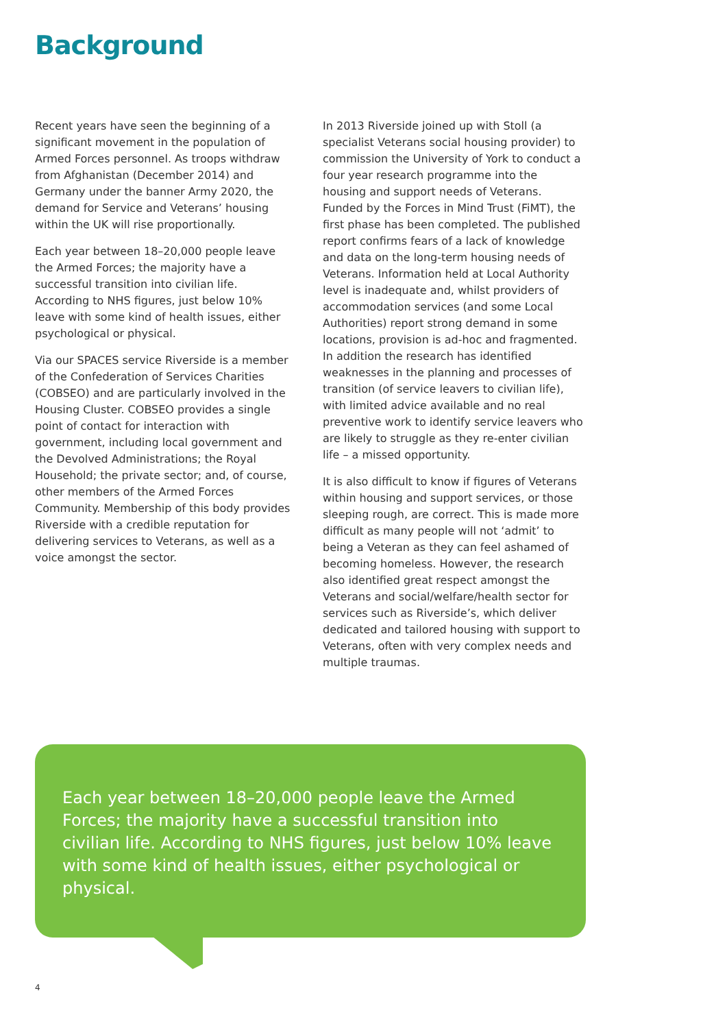Background
Recent years have seen the beginning of a significant movement in the population of Armed Forces personnel. As troops withdraw from Afghanistan (December 2014) and Germany under the banner Army 2020, the demand for Service and Veterans’ housing within the UK will rise proportionally.
Each year between 18–20,000 people leave the Armed Forces; the majority have a successful transition into civilian life. According to NHS figures, just below 10% leave with some kind of health issues, either psychological or physical.
Via our SPACES service Riverside is a member of the Confederation of Services Charities (COBSEO) and are particularly involved in the Housing Cluster. COBSEO provides a single point of contact for interaction with government, including local government and the Devolved Administrations; the Royal Household; the private sector; and, of course, other members of the Armed Forces Community. Membership of this body provides Riverside with a credible reputation for delivering services to Veterans, as well as a voice amongst the sector.
In 2013 Riverside joined up with Stoll (a specialist Veterans social housing provider) to commission the University of York to conduct a four year research programme into the housing and support needs of Veterans. Funded by the Forces in Mind Trust (FiMT), the first phase has been completed. The published report confirms fears of a lack of knowledge and data on the long-term housing needs of Veterans. Information held at Local Authority level is inadequate and, whilst providers of accommodation services (and some Local Authorities) report strong demand in some locations, provision is ad-hoc and fragmented. In addition the research has identified weaknesses in the planning and processes of transition (of service leavers to civilian life), with limited advice available and no real preventive work to identify service leavers who are likely to struggle as they re-enter civilian life – a missed opportunity.
It is also difficult to know if figures of Veterans within housing and support services, or those sleeping rough, are correct. This is made more difficult as many people will not ‘admit’ to being a Veteran as they can feel ashamed of becoming homeless. However, the research also identified great respect amongst the Veterans and social/welfare/health sector for services such as Riverside’s, which deliver dedicated and tailored housing with support to Veterans, often with very complex needs and multiple traumas.
Each year between 18–20,000 people leave the Armed Forces; the majority have a successful transition into civilian life. According to NHS figures, just below 10% leave with some kind of health issues, either psychological or physical.
4